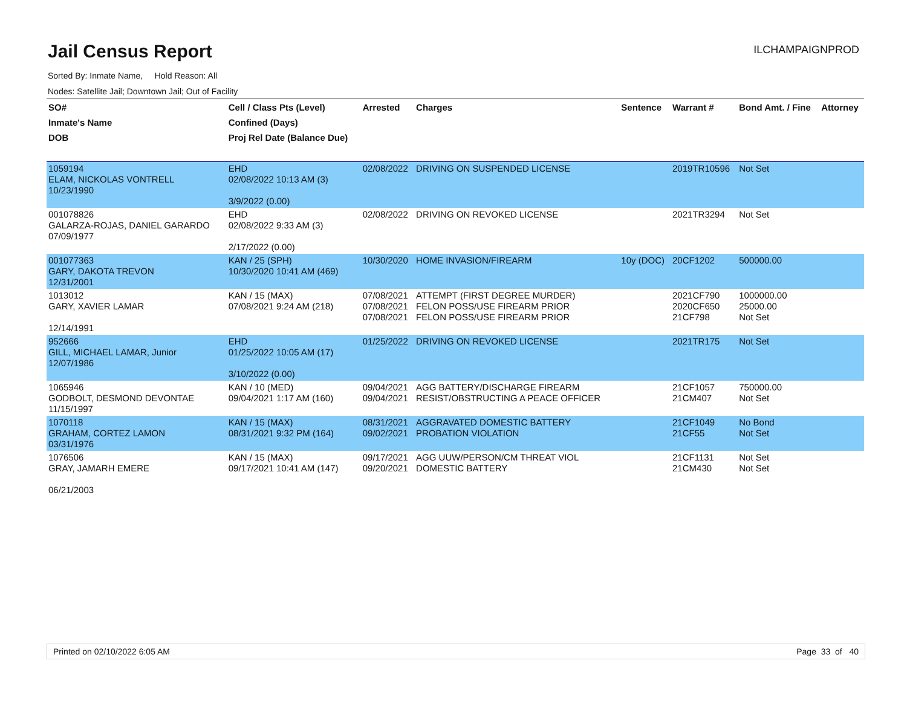Jail Census Report
ILCHAMPAIGNPROD
Sorted By: Inmate Name, Hold Reason: All
Nodes: Satellite Jail; Downtown Jail; Out of Facility
| SO# Inmate's Name DOB | Cell / Class Pts (Level) Confined (Days) Proj Rel Date (Balance Due) | Arrested | Charges | Sentence | Warrant # | Bond Amt. / Fine | Attorney |
| --- | --- | --- | --- | --- | --- | --- | --- |
| 1059194 ELAM, NICKOLAS VONTRELL 10/23/1990 | EHD 02/08/2022 10:13 AM (3) 3/9/2022 (0.00) | 02/08/2022 | DRIVING ON SUSPENDED LICENSE | | 2019TR10596 | Not Set | |
| 001078826 GALARZA-ROJAS, DANIEL GARARDO 07/09/1977 | EHD 02/08/2022 9:33 AM (3) 2/17/2022 (0.00) | 02/08/2022 | DRIVING ON REVOKED LICENSE | | 2021TR3294 | Not Set | |
| 001077363 GARY, DAKOTA TREVON 12/31/2001 | KAN / 25 (SPH) 10/30/2020 10:41 AM (469) | 10/30/2020 | HOME INVASION/FIREARM | 10y (DOC) | 20CF1202 | 500000.00 | |
| 1013012 GARY, XAVIER LAMAR 12/14/1991 | KAN / 15 (MAX) 07/08/2021 9:24 AM (218) | 07/08/2021 07/08/2021 07/08/2021 | ATTEMPT (FIRST DEGREE MURDER) FELON POSS/USE FIREARM PRIOR FELON POSS/USE FIREARM PRIOR | | 2021CF790 2020CF650 21CF798 | 1000000.00 25000.00 Not Set | |
| 952666 GILL, MICHAEL LAMAR, Junior 12/07/1986 | EHD 01/25/2022 10:05 AM (17) 3/10/2022 (0.00) | 01/25/2022 | DRIVING ON REVOKED LICENSE | | 2021TR175 | Not Set | |
| 1065946 GODBOLT, DESMOND DEVONTAE 11/15/1997 | KAN / 10 (MED) 09/04/2021 1:17 AM (160) | 09/04/2021 09/04/2021 | AGG BATTERY/DISCHARGE FIREARM RESIST/OBSTRUCTING A PEACE OFFICER | | 21CF1057 21CM407 | 750000.00 Not Set | |
| 1070118 GRAHAM, CORTEZ LAMON 03/31/1976 | KAN / 15 (MAX) 08/31/2021 9:32 PM (164) | 08/31/2021 09/02/2021 | AGGRAVATED DOMESTIC BATTERY PROBATION VIOLATION | | 21CF1049 21CF55 | No Bond Not Set | |
| 1076506 GRAY, JAMARH EMERE 06/21/2003 | KAN / 15 (MAX) 09/17/2021 10:41 AM (147) | 09/17/2021 09/20/2021 | AGG UUW/PERSON/CM THREAT VIOL DOMESTIC BATTERY | | 21CF1131 21CM430 | Not Set Not Set | |
Printed on 02/10/2022 6:05 AM Page 33 of 40